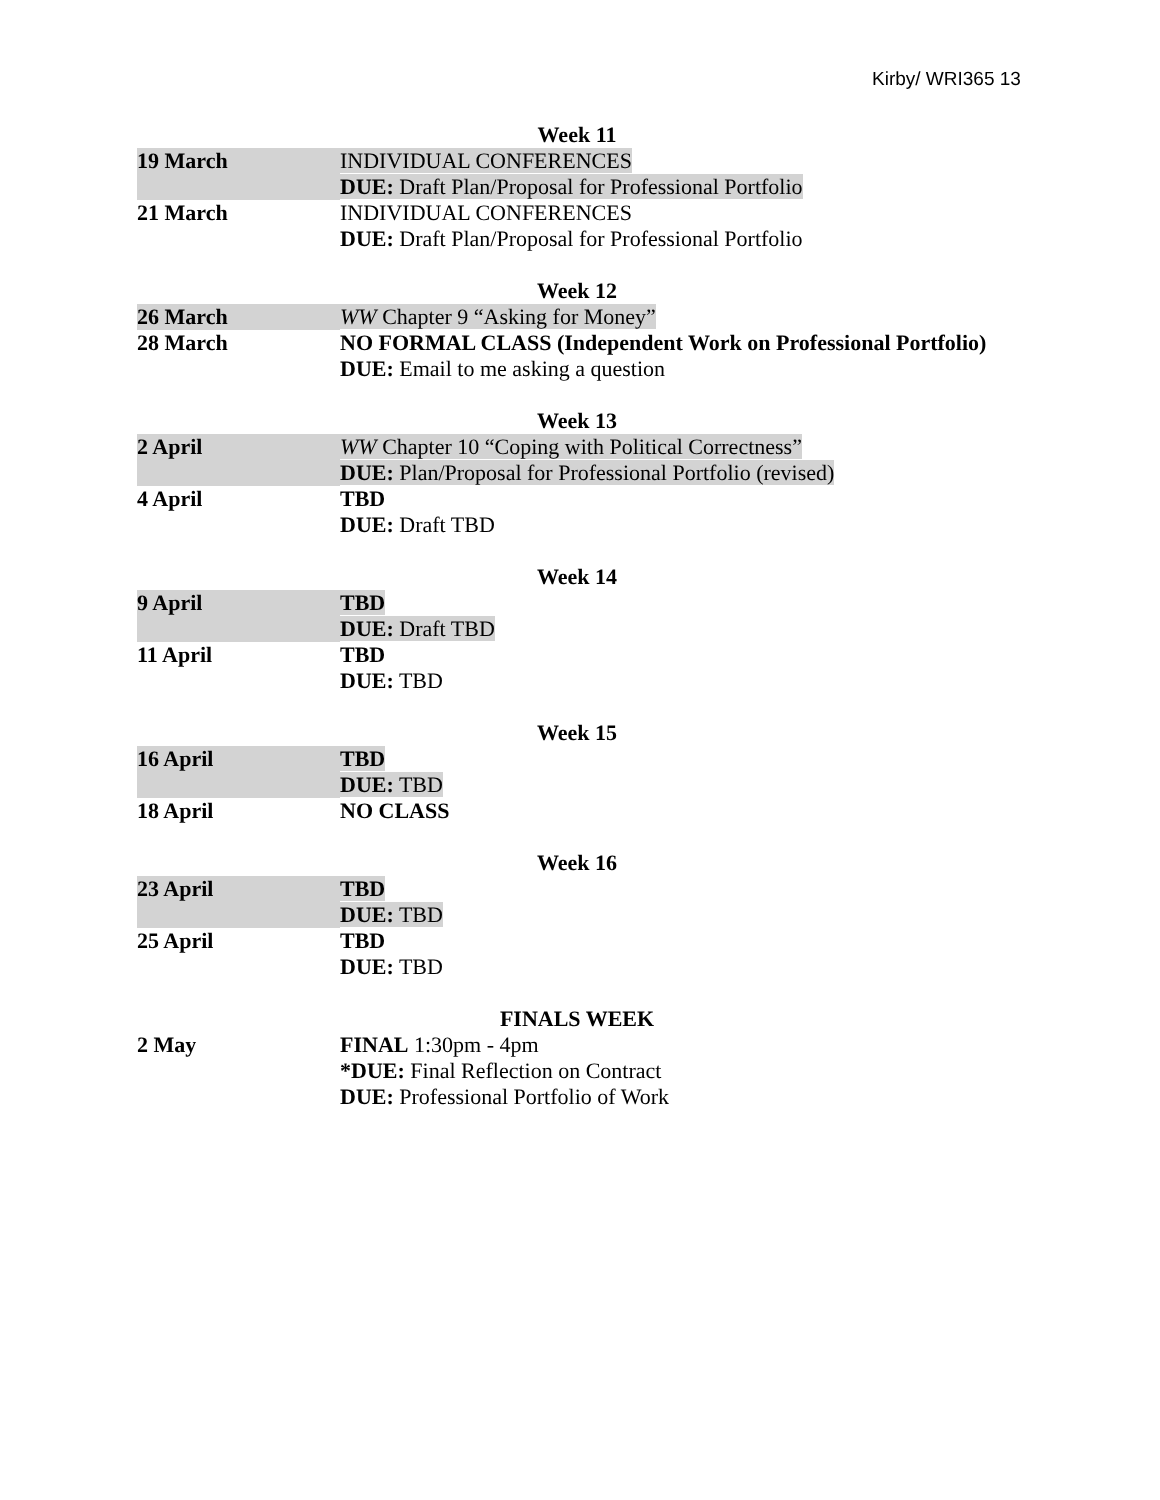Kirby/ WRI365 13
| Week 11 | |
| 19 March | INDIVIDUAL CONFERENCES DUE: Draft Plan/Proposal for Professional Portfolio |
| 21 March | INDIVIDUAL CONFERENCES DUE: Draft Plan/Proposal for Professional Portfolio |
| Week 12 | |
| 26 March | WW Chapter 9 “Asking for Money” |
| 28 March | NO FORMAL CLASS (Independent Work on Professional Portfolio) DUE: Email to me asking a question |
| Week 13 | |
| 2 April | WW Chapter 10 “Coping with Political Correctness” DUE: Plan/Proposal for Professional Portfolio (revised) |
| 4 April | TBD DUE: Draft TBD |
| Week 14 | |
| 9 April | TBD DUE: Draft TBD |
| 11 April | TBD DUE: TBD |
| Week 15 | |
| 16 April | TBD DUE: TBD |
| 18 April | NO CLASS |
| Week 16 | |
| 23 April | TBD DUE: TBD |
| 25 April | TBD DUE: TBD |
| FINALS WEEK | |
| 2 May | FINAL 1:30pm - 4pm *DUE: Final Reflection on Contract DUE: Professional Portfolio of Work |